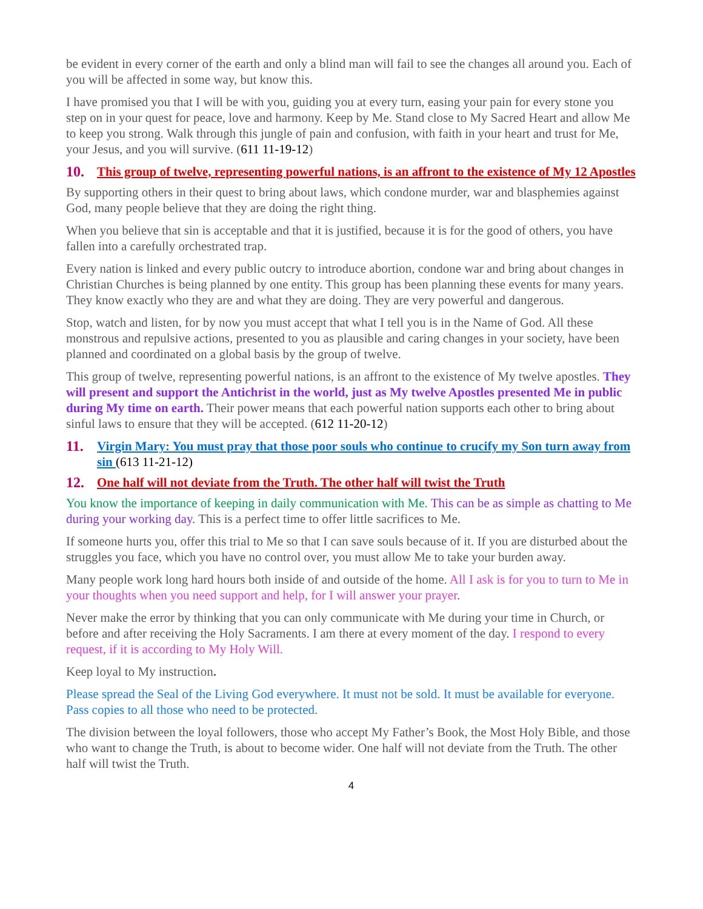be evident in every corner of the earth and only a blind man will fail to see the changes all around you. Each of you will be affected in some way, but know this.
I have promised you that I will be with you, guiding you at every turn, easing your pain for every stone you step on in your quest for peace, love and harmony. Keep by Me. Stand close to My Sacred Heart and allow Me to keep you strong. Walk through this jungle of pain and confusion, with faith in your heart and trust for Me, your Jesus, and you will survive. (611 11-19-12)
10. This group of twelve, representing powerful nations, is an affront to the existence of My 12 Apostles
By supporting others in their quest to bring about laws, which condone murder, war and blasphemies against God, many people believe that they are doing the right thing.
When you believe that sin is acceptable and that it is justified, because it is for the good of others, you have fallen into a carefully orchestrated trap.
Every nation is linked and every public outcry to introduce abortion, condone war and bring about changes in Christian Churches is being planned by one entity. This group has been planning these events for many years. They know exactly who they are and what they are doing. They are very powerful and dangerous.
Stop, watch and listen, for by now you must accept that what I tell you is in the Name of God. All these monstrous and repulsive actions, presented to you as plausible and caring changes in your society, have been planned and coordinated on a global basis by the group of twelve.
This group of twelve, representing powerful nations, is an affront to the existence of My twelve apostles. They will present and support the Antichrist in the world, just as My twelve Apostles presented Me in public during My time on earth. Their power means that each powerful nation supports each other to bring about sinful laws to ensure that they will be accepted. (612 11-20-12)
11. Virgin Mary: You must pray that those poor souls who continue to crucify my Son turn away from sin (613 11-21-12)
12. One half will not deviate from the Truth. The other half will twist the Truth
You know the importance of keeping in daily communication with Me. This can be as simple as chatting to Me during your working day. This is a perfect time to offer little sacrifices to Me.
If someone hurts you, offer this trial to Me so that I can save souls because of it. If you are disturbed about the struggles you face, which you have no control over, you must allow Me to take your burden away.
Many people work long hard hours both inside of and outside of the home. All I ask is for you to turn to Me in your thoughts when you need support and help, for I will answer your prayer.
Never make the error by thinking that you can only communicate with Me during your time in Church, or before and after receiving the Holy Sacraments. I am there at every moment of the day. I respond to every request, if it is according to My Holy Will.
Keep loyal to My instruction.
Please spread the Seal of the Living God everywhere. It must not be sold. It must be available for everyone. Pass copies to all those who need to be protected.
The division between the loyal followers, those who accept My Father’s Book, the Most Holy Bible, and those who want to change the Truth, is about to become wider. One half will not deviate from the Truth. The other half will twist the Truth.
4